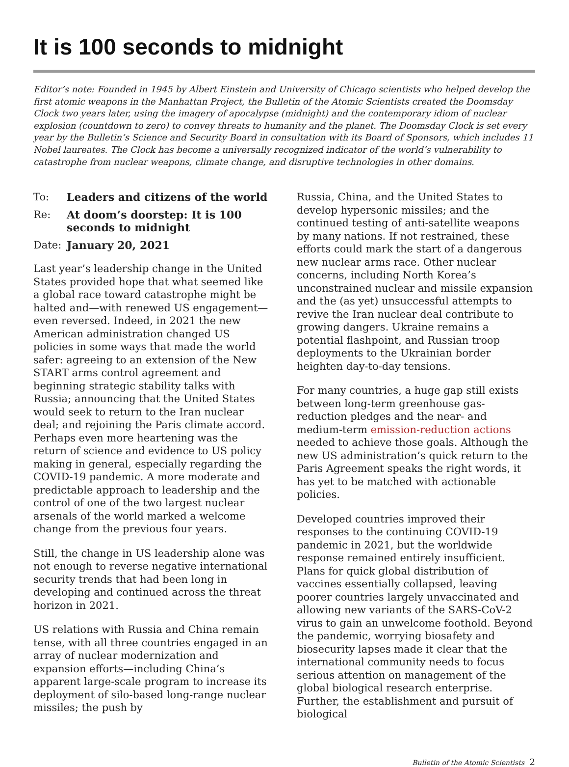It is 100 seconds to midnight
Editor’s note: Founded in 1945 by Albert Einstein and University of Chicago scientists who helped develop the first atomic weapons in the Manhattan Project, the Bulletin of the Atomic Scientists created the Doomsday Clock two years later, using the imagery of apocalypse (midnight) and the contemporary idiom of nuclear explosion (countdown to zero) to convey threats to humanity and the planet. The Doomsday Clock is set every year by the Bulletin’s Science and Security Board in consultation with its Board of Sponsors, which includes 11 Nobel laureates. The Clock has become a universally recognized indicator of the world’s vulnerability to catastrophe from nuclear weapons, climate change, and disruptive technologies in other domains.
To: Leaders and citizens of the world
Re: At doom’s doorstep: It is 100 seconds to midnight
Date: January 20, 2021
Last year’s leadership change in the United States provided hope that what seemed like a global race toward catastrophe might be halted and—with renewed US engagement—even reversed. Indeed, in 2021 the new American administration changed US policies in some ways that made the world safer: agreeing to an extension of the New START arms control agreement and beginning strategic stability talks with Russia; announcing that the United States would seek to return to the Iran nuclear deal; and rejoining the Paris climate accord. Perhaps even more heartening was the return of science and evidence to US policy making in general, especially regarding the COVID-19 pandemic. A more moderate and predictable approach to leadership and the control of one of the two largest nuclear arsenals of the world marked a welcome change from the previous four years.
Still, the change in US leadership alone was not enough to reverse negative international security trends that had been long in developing and continued across the threat horizon in 2021.
US relations with Russia and China remain tense, with all three countries engaged in an array of nuclear modernization and expansion efforts—including China’s apparent large-scale program to increase its deployment of silo-based long-range nuclear missiles; the push by
Russia, China, and the United States to develop hypersonic missiles; and the continued testing of anti-satellite weapons by many nations. If not restrained, these efforts could mark the start of a dangerous new nuclear arms race. Other nuclear concerns, including North Korea’s unconstrained nuclear and missile expansion and the (as yet) unsuccessful attempts to revive the Iran nuclear deal contribute to growing dangers. Ukraine remains a potential flashpoint, and Russian troop deployments to the Ukrainian border heighten day-to-day tensions.
For many countries, a huge gap still exists between long-term greenhouse gas-reduction pledges and the near- and medium-term emission-reduction actions needed to achieve those goals. Although the new US administration’s quick return to the Paris Agreement speaks the right words, it has yet to be matched with actionable policies.
Developed countries improved their responses to the continuing COVID-19 pandemic in 2021, but the worldwide response remained entirely insufficient. Plans for quick global distribution of vaccines essentially collapsed, leaving poorer countries largely unvaccinated and allowing new variants of the SARS-CoV-2 virus to gain an unwelcome foothold. Beyond the pandemic, worrying biosafety and biosecurity lapses made it clear that the international community needs to focus serious attention on management of the global biological research enterprise. Further, the establishment and pursuit of biological
Bulletin of the Atomic Scientists 2